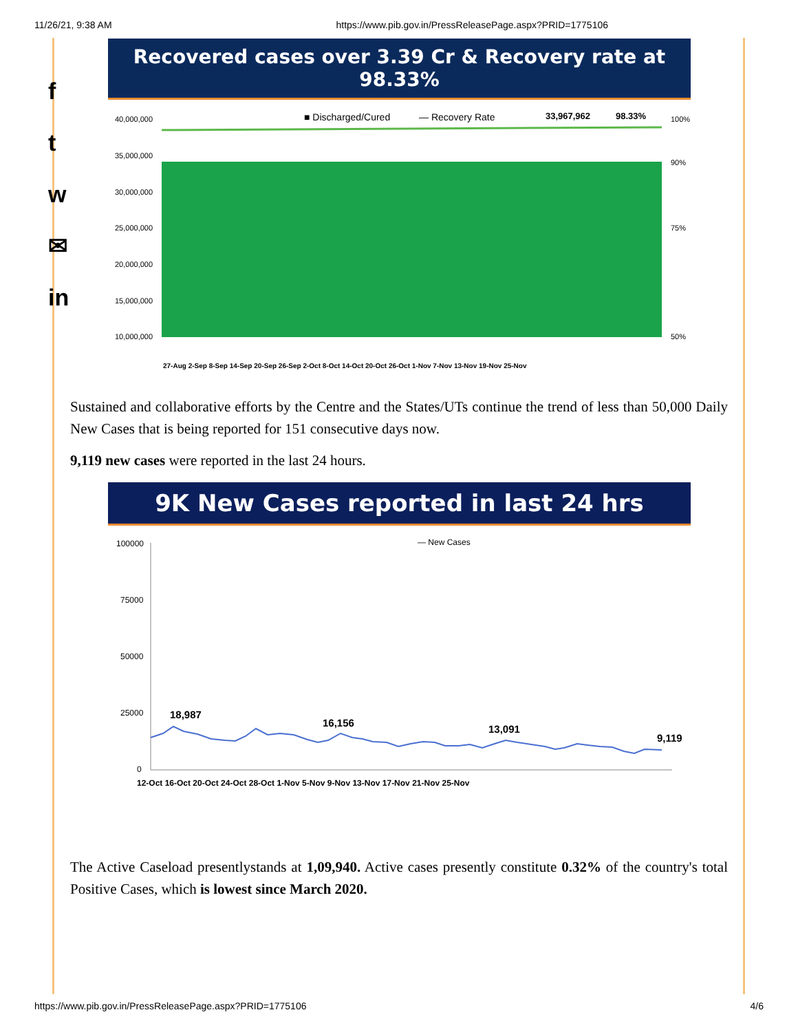11/26/21, 9:38 AM https://www.pib.gov.in/PressReleasePage.aspx?PRID=1775106
f
t
w
✉
in
Recovered cases over 3.39 Cr & Recovery rate at 98.33%
40,000,000
35,000,000
30,000,000
25,000,000
20,000,000
15,000,000
10,000,000
■ Discharged/Cured
— Recovery Rate
33,967,962
98.33%
100%
90%
75%
50%
27-Aug 2-Sep 8-Sep 14-Sep 20-Sep 26-Sep 2-Oct 8-Oct 14-Oct 20-Oct 26-Oct 1-Nov 7-Nov 13-Nov 19-Nov 25-Nov
Sustained and collaborative efforts by the Centre and the States/UTs continue the trend of less than 50,000 Daily New Cases that is being reported for 151 consecutive days now.
9,119 new cases were reported in the last 24 hours.
9K New Cases reported in last 24 hrs
100000
75000
50000
25000
0
— New Cases
18,987
16,156
13,091
9,119
12-Oct 16-Oct 20-Oct 24-Oct 28-Oct 1-Nov 5-Nov 9-Nov 13-Nov 17-Nov 21-Nov 25-Nov
The Active Caseload presentlystands at 1,09,940. Active cases presently constitute 0.32% of the country's total Positive Cases, which is lowest since March 2020.
https://www.pib.gov.in/PressReleasePage.aspx?PRID=1775106 4/6